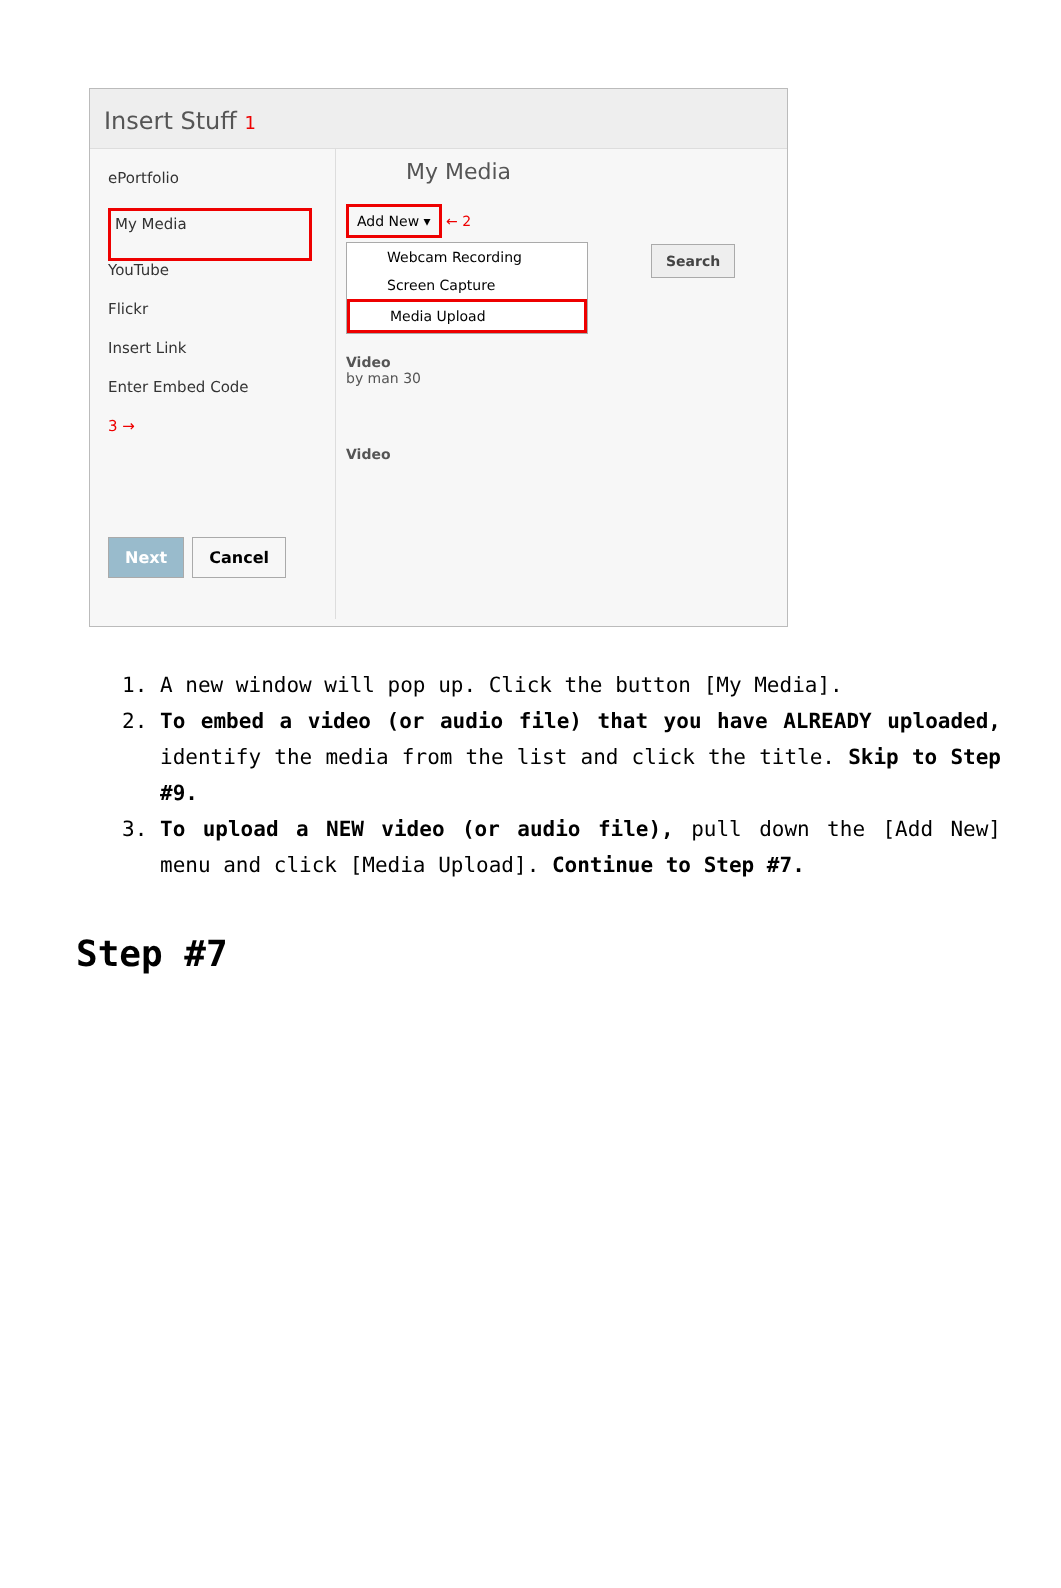Insert Stuff 1
ePortfolio
My Media
YouTube
Flickr
Insert Link
Enter Embed Code
3 →
My Media
Add New ▾ ← 2
Webcam Recording
Screen Capture
Media Upload
Search
Video
by man 30
Video
Next Cancel
1. A new window will pop up. Click the button [My Media].
2. To embed a video (or audio file) that you have ALREADY uploaded, identify the media from the list and click the title. Skip to Step #9.
3. To upload a NEW video (or audio file), pull down the [Add New] menu and click [Media Upload]. Continue to Step #7.
Step #7